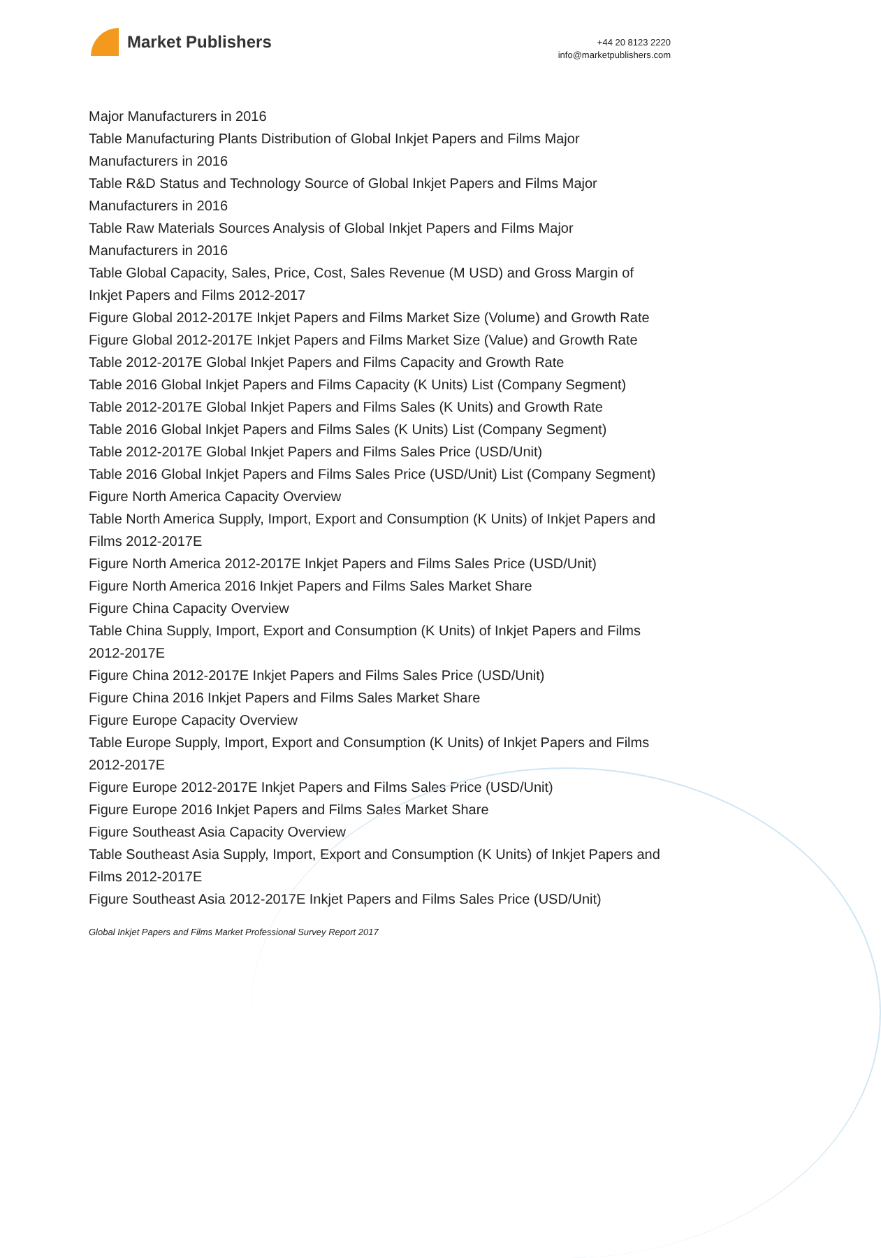Market Publishers
+44 20 8123 2220
info@marketpublishers.com
Major Manufacturers in 2016
Table Manufacturing Plants Distribution of Global Inkjet Papers and Films Major Manufacturers in 2016
Table R&D Status and Technology Source of Global Inkjet Papers and Films Major Manufacturers in 2016
Table Raw Materials Sources Analysis of Global Inkjet Papers and Films Major Manufacturers in 2016
Table Global Capacity, Sales, Price, Cost, Sales Revenue (M USD) and Gross Margin of Inkjet Papers and Films 2012-2017
Figure Global 2012-2017E Inkjet Papers and Films Market Size (Volume) and Growth Rate
Figure Global 2012-2017E Inkjet Papers and Films Market Size (Value) and Growth Rate
Table 2012-2017E Global Inkjet Papers and Films Capacity and Growth Rate
Table 2016 Global Inkjet Papers and Films Capacity (K Units) List (Company Segment)
Table 2012-2017E Global Inkjet Papers and Films Sales (K Units) and Growth Rate
Table 2016 Global Inkjet Papers and Films Sales (K Units) List (Company Segment)
Table 2012-2017E Global Inkjet Papers and Films Sales Price (USD/Unit)
Table 2016 Global Inkjet Papers and Films Sales Price (USD/Unit) List (Company Segment)
Figure North America Capacity Overview
Table North America Supply, Import, Export and Consumption (K Units) of Inkjet Papers and Films 2012-2017E
Figure North America 2012-2017E Inkjet Papers and Films Sales Price (USD/Unit)
Figure North America 2016 Inkjet Papers and Films Sales Market Share
Figure China Capacity Overview
Table China Supply, Import, Export and Consumption (K Units) of Inkjet Papers and Films 2012-2017E
Figure China 2012-2017E Inkjet Papers and Films Sales Price (USD/Unit)
Figure China 2016 Inkjet Papers and Films Sales Market Share
Figure Europe Capacity Overview
Table Europe Supply, Import, Export and Consumption (K Units) of Inkjet Papers and Films 2012-2017E
Figure Europe 2012-2017E Inkjet Papers and Films Sales Price (USD/Unit)
Figure Europe 2016 Inkjet Papers and Films Sales Market Share
Figure Southeast Asia Capacity Overview
Table Southeast Asia Supply, Import, Export and Consumption (K Units) of Inkjet Papers and Films 2012-2017E
Figure Southeast Asia 2012-2017E Inkjet Papers and Films Sales Price (USD/Unit)
Global Inkjet Papers and Films Market Professional Survey Report 2017